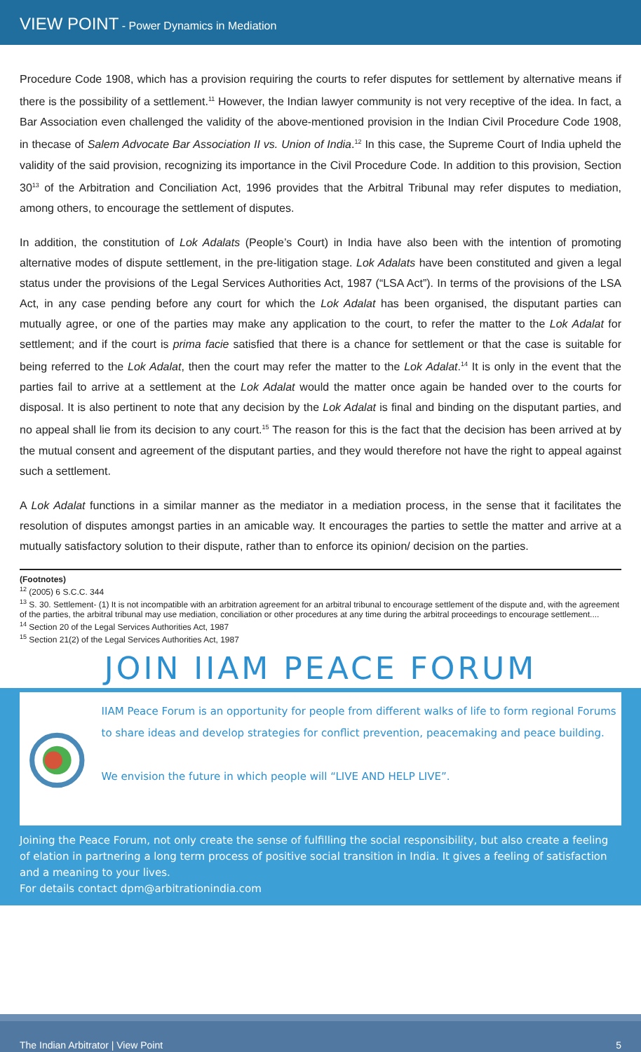VIEW POINT - Power Dynamics in Mediation
Procedure Code 1908, which has a provision requiring the courts to refer disputes for settlement by alternative means if there is the possibility of a settlement.<sup>11</sup> However, the Indian lawyer community is not very receptive of the idea. In fact, a Bar Association even challenged the validity of the above-mentioned provision in the Indian Civil Procedure Code 1908, in thecase of Salem Advocate Bar Association II vs. Union of India.<sup>12</sup> In this case, the Supreme Court of India upheld the validity of the said provision, recognizing its importance in the Civil Procedure Code. In addition to this provision, Section 30<sup>13</sup> of the Arbitration and Conciliation Act, 1996 provides that the Arbitral Tribunal may refer disputes to mediation, among others, to encourage the settlement of disputes.
In addition, the constitution of Lok Adalats (People’s Court) in India have also been with the intention of promoting alternative modes of dispute settlement, in the pre-litigation stage. Lok Adalats have been constituted and given a legal status under the provisions of the Legal Services Authorities Act, 1987 (“LSA Act”). In terms of the provisions of the LSA Act, in any case pending before any court for which the Lok Adalat has been organised, the disputant parties can mutually agree, or one of the parties may make any application to the court, to refer the matter to the Lok Adalat for settlement; and if the court is prima facie satisfied that there is a chance for settlement or that the case is suitable for being referred to the Lok Adalat, then the court may refer the matter to the Lok Adalat.<sup>14</sup> It is only in the event that the parties fail to arrive at a settlement at the Lok Adalat would the matter once again be handed over to the courts for disposal. It is also pertinent to note that any decision by the Lok Adalat is final and binding on the disputant parties, and no appeal shall lie from its decision to any court.<sup>15</sup> The reason for this is the fact that the decision has been arrived at by the mutual consent and agreement of the disputant parties, and they would therefore not have the right to appeal against such a settlement.
A Lok Adalat functions in a similar manner as the mediator in a mediation process, in the sense that it facilitates the resolution of disputes amongst parties in an amicable way. It encourages the parties to settle the matter and arrive at a mutually satisfactory solution to their dispute, rather than to enforce its opinion/ decision on the parties.
(Footnotes)
<sup>12</sup> (2005) 6 S.C.C. 344
<sup>13</sup> S. 30. Settlement- (1) It is not incompatible with an arbitration agreement for an arbitral tribunal to encourage settlement of the dispute and, with the agreement of the parties, the arbitral tribunal may use mediation, conciliation or other procedures at any time during the arbitral proceedings to encourage settlement....
<sup>14</sup> Section 20 of the Legal Services Authorities Act, 1987
<sup>15</sup> Section 21(2) of the Legal Services Authorities Act, 1987
JOIN IIAM PEACE FORUM
IIAM Peace Forum is an opportunity for people from different walks of life to form regional Forums to share ideas and develop strategies for conflict prevention, peacemaking and peace building.
We envision the future in which people will “LIVE AND HELP LIVE”.
Joining the Peace Forum, not only create the sense of fulfilling the social responsibility, but also create a feeling of elation in partnering a long term process of positive social transition in India. It gives a feeling of satisfaction and a meaning to your lives.
For details contact dpm@arbitrationindia.com
The Indian Arbitrator | View Point 5